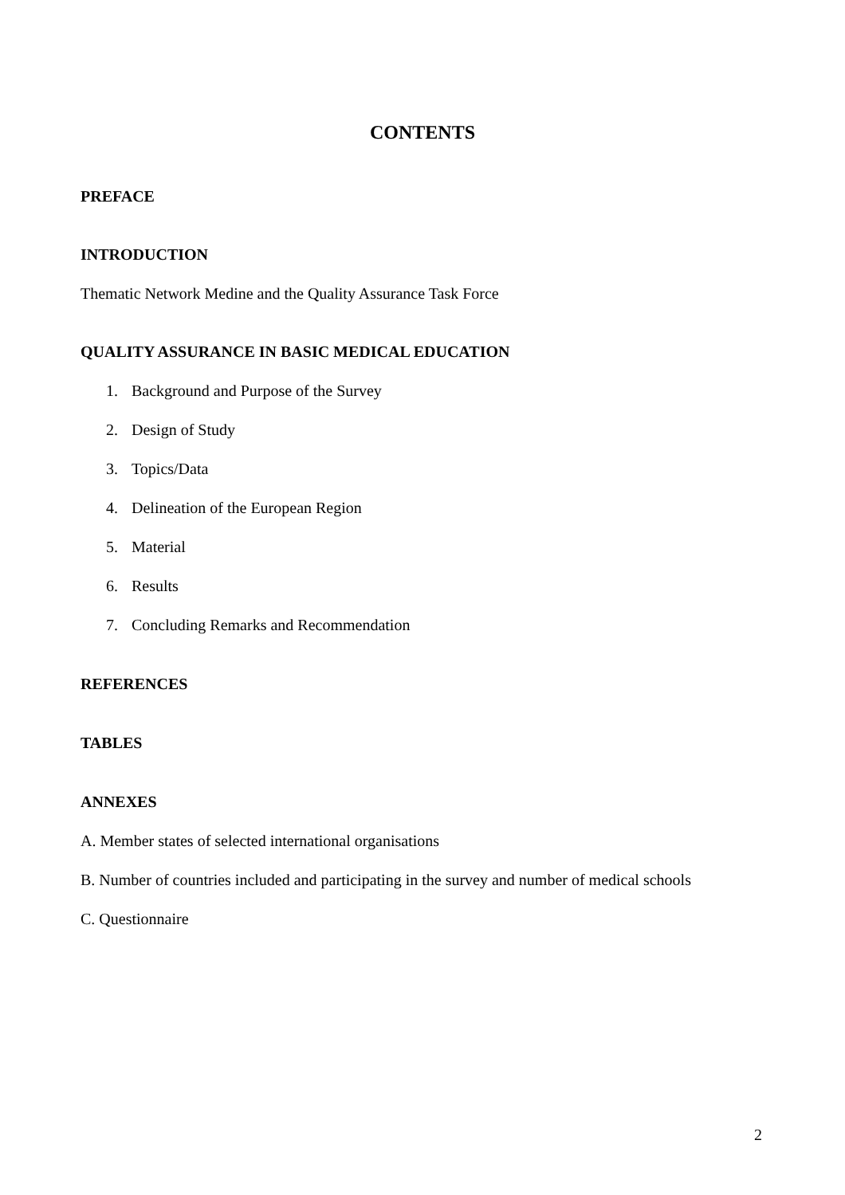CONTENTS
PREFACE
INTRODUCTION
Thematic Network Medine and the Quality Assurance Task Force
QUALITY ASSURANCE IN BASIC MEDICAL EDUCATION
1. Background and Purpose of the Survey
2. Design of Study
3. Topics/Data
4. Delineation of the European Region
5. Material
6. Results
7. Concluding Remarks and Recommendation
REFERENCES
TABLES
ANNEXES
A. Member states of selected international organisations
B. Number of countries included and participating in the survey and number of medical schools
C. Questionnaire
2